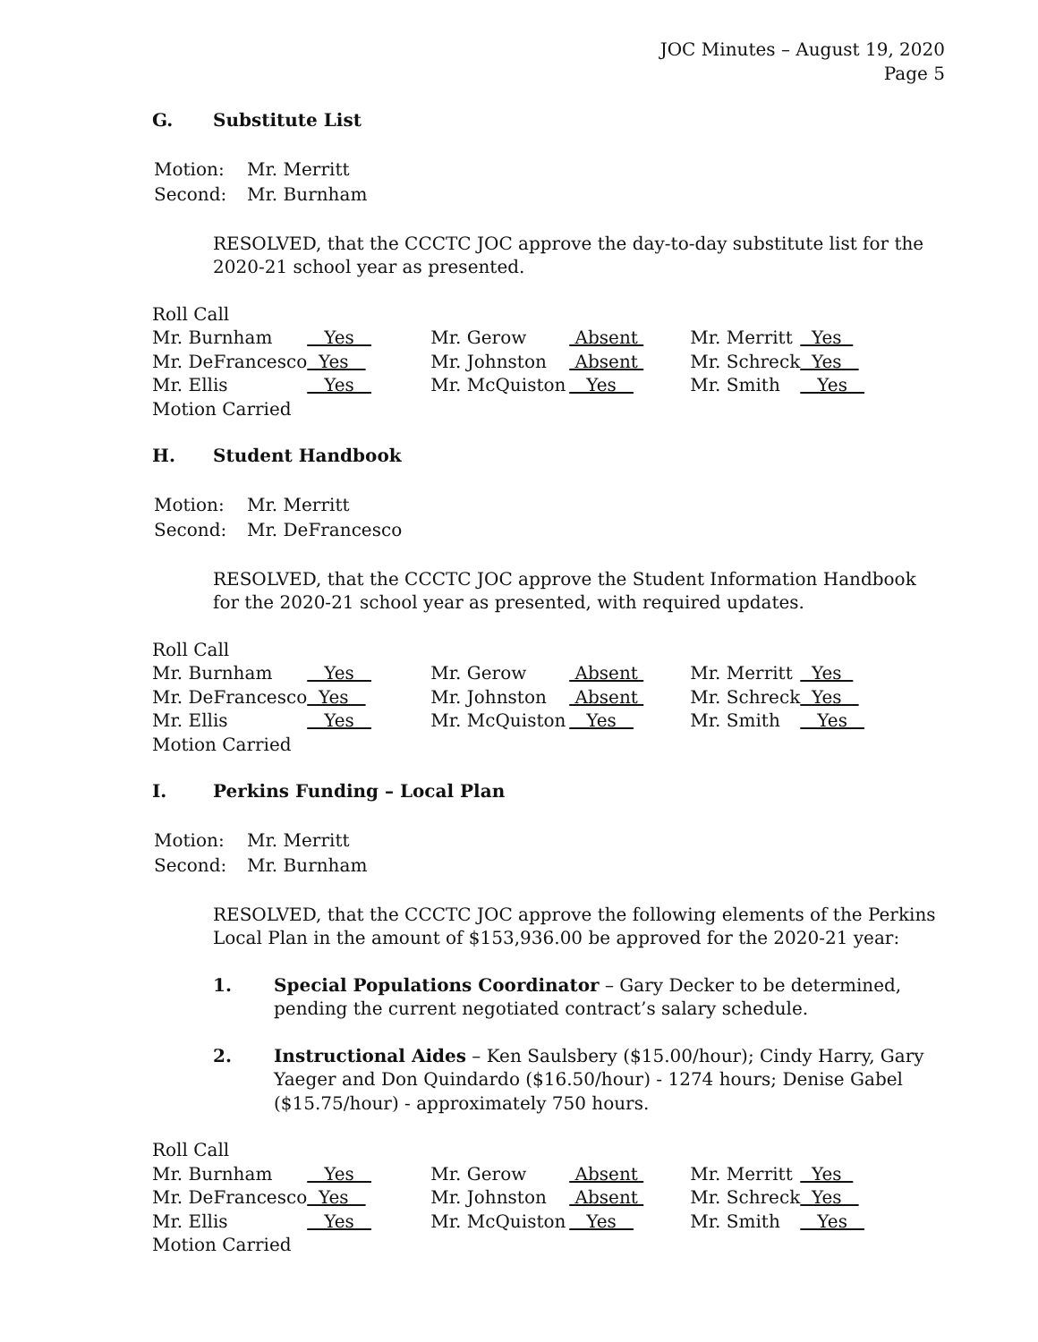JOC Minutes – August 19, 2020
Page 5
G. Substitute List
| Motion: | Mr. Merritt |
| Second: | Mr. Burnham |
RESOLVED, that the CCCTC JOC approve the day-to-day substitute list for the 2020-21 school year as presented.
Roll Call
| Mr. Burnham | Yes | Mr. Gerow | Absent | Mr. Merritt | Yes |
| Mr. DeFrancesco | Yes | Mr. Johnston | Absent | Mr. Schreck | Yes |
| Mr. Ellis | Yes | Mr. McQuiston | Yes | Mr. Smith | Yes |
| Motion Carried | | | | | |
H. Student Handbook
| Motion: | Mr. Merritt |
| Second: | Mr. DeFrancesco |
RESOLVED, that the CCCTC JOC approve the Student Information Handbook for the 2020-21 school year as presented, with required updates.
Roll Call
| Mr. Burnham | Yes | Mr. Gerow | Absent | Mr. Merritt | Yes |
| Mr. DeFrancesco | Yes | Mr. Johnston | Absent | Mr. Schreck | Yes |
| Mr. Ellis | Yes | Mr. McQuiston | Yes | Mr. Smith | Yes |
| Motion Carried | | | | | |
I. Perkins Funding – Local Plan
| Motion: | Mr. Merritt |
| Second: | Mr. Burnham |
RESOLVED, that the CCCTC JOC approve the following elements of the Perkins Local Plan in the amount of $153,936.00 be approved for the 2020-21 year:
1. Special Populations Coordinator – Gary Decker to be determined, pending the current negotiated contract’s salary schedule.
2. Instructional Aides – Ken Saulsbery ($15.00/hour); Cindy Harry, Gary Yaeger and Don Quindardo ($16.50/hour) - 1274 hours; Denise Gabel ($15.75/hour) - approximately 750 hours.
Roll Call
| Mr. Burnham | Yes | Mr. Gerow | Absent | Mr. Merritt | Yes |
| Mr. DeFrancesco | Yes | Mr. Johnston | Absent | Mr. Schreck | Yes |
| Mr. Ellis | Yes | Mr. McQuiston | Yes | Mr. Smith | Yes |
| Motion Carried | | | | | |